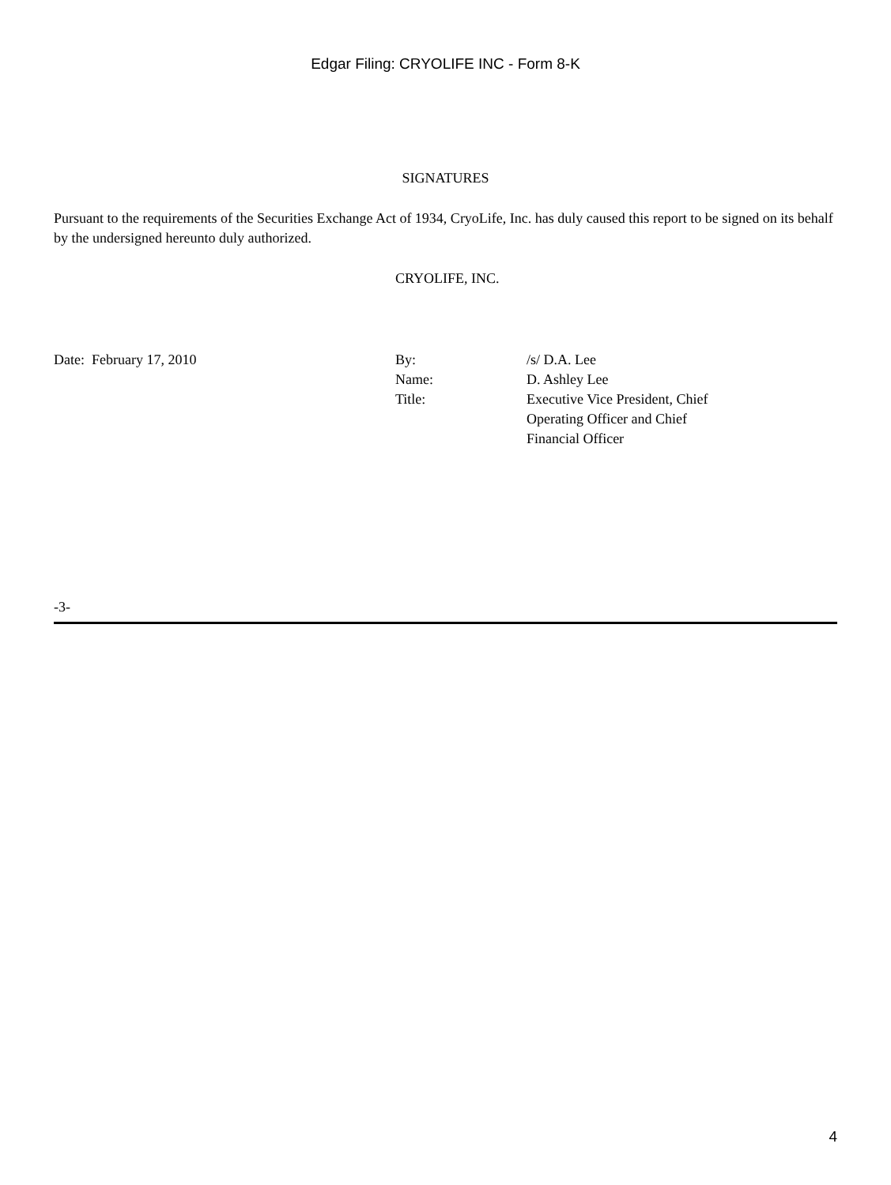Edgar Filing: CRYOLIFE INC - Form 8-K
SIGNATURES
Pursuant to the requirements of the Securities Exchange Act of 1934, CryoLife, Inc. has duly caused this report to be signed on its behalf by the undersigned hereunto duly authorized.
CRYOLIFE, INC.
| Date: February 17, 2010 | By: | /s/ D.A. Lee |
| | Name: | D. Ashley Lee |
| | Title: | Executive Vice President, Chief Operating Officer and Chief Financial Officer |
-3-
4